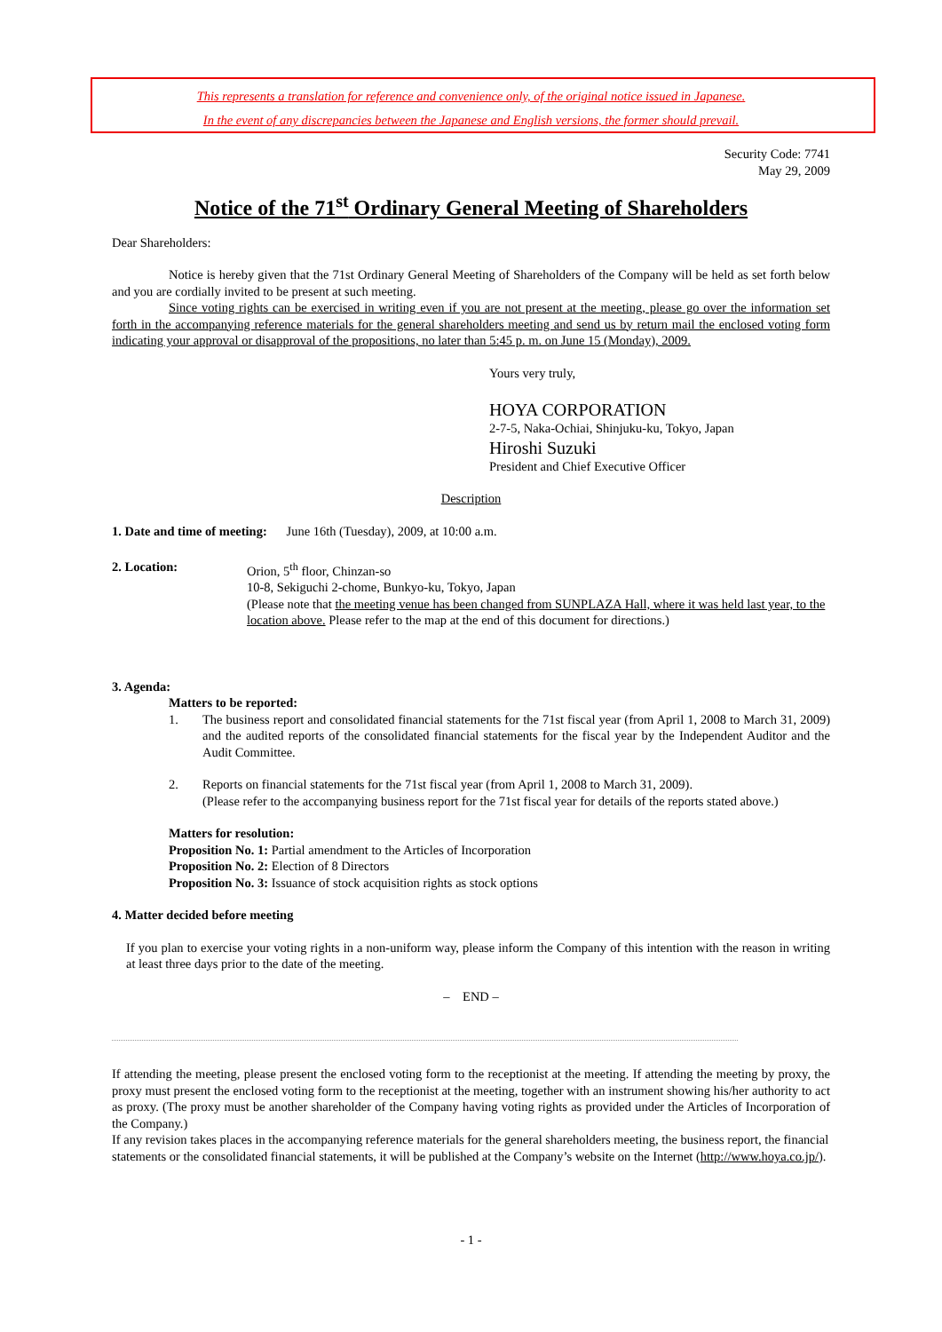This represents a translation for reference and convenience only, of the original notice issued in Japanese.
In the event of any discrepancies between the Japanese and English versions, the former should prevail.
Security Code: 7741
May 29, 2009
Notice of the 71<sup>st</sup> Ordinary General Meeting of Shareholders
Dear Shareholders:
Notice is hereby given that the 71st Ordinary General Meeting of Shareholders of the Company will be held as set forth below and you are cordially invited to be present at such meeting.
Since voting rights can be exercised in writing even if you are not present at the meeting, please go over the information set forth in the accompanying reference materials for the general shareholders meeting and send us by return mail the enclosed voting form indicating your approval or disapproval of the propositions, no later than 5:45 p. m. on June 15 (Monday), 2009.
Yours very truly,
HOYA CORPORATION
2-7-5, Naka-Ochiai, Shinjuku-ku, Tokyo, Japan
Hiroshi Suzuki
President and Chief Executive Officer
Description
1. Date and time of meeting: June 16th (Tuesday), 2009, at 10:00 a.m.
2. Location: Orion, 5<sup>th</sup> floor, Chinzan-so
10-8, Sekiguchi 2-chome, Bunkyo-ku, Tokyo, Japan
(Please note that the meeting venue has been changed from SUNPLAZA Hall, where it was held last year, to the location above. Please refer to the map at the end of this document for directions.)
3. Agenda:
Matters to be reported:
1. The business report and consolidated financial statements for the 71st fiscal year (from April 1, 2008 to March 31, 2009) and the audited reports of the consolidated financial statements for the fiscal year by the Independent Auditor and the Audit Committee.
2. Reports on financial statements for the 71st fiscal year (from April 1, 2008 to March 31, 2009).
(Please refer to the accompanying business report for the 71st fiscal year for details of the reports stated above.)
Matters for resolution:
Proposition No. 1: Partial amendment to the Articles of Incorporation
Proposition No. 2: Election of 8 Directors
Proposition No. 3: Issuance of stock acquisition rights as stock options
4. Matter decided before meeting
If you plan to exercise your voting rights in a non-uniform way, please inform the Company of this intention with the reason in writing at least three days prior to the date of the meeting.
– END –
If attending the meeting, please present the enclosed voting form to the receptionist at the meeting. If attending the meeting by proxy, the proxy must present the enclosed voting form to the receptionist at the meeting, together with an instrument showing his/her authority to act as proxy. (The proxy must be another shareholder of the Company having voting rights as provided under the Articles of Incorporation of the Company.)
If any revision takes places in the accompanying reference materials for the general shareholders meeting, the business report, the financial statements or the consolidated financial statements, it will be published at the Company’s website on the Internet (http://www.hoya.co.jp/).
- 1 -